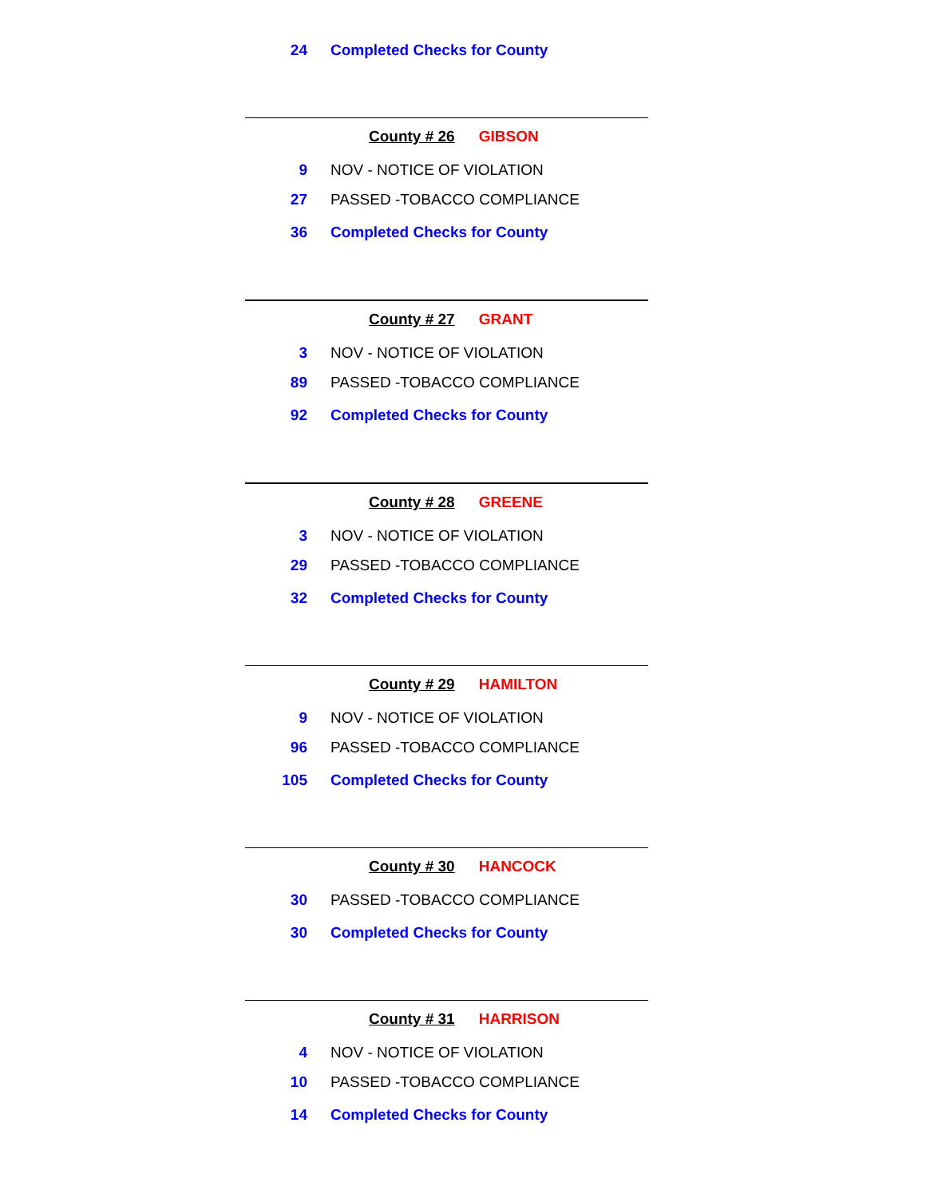24 Completed Checks for County
County # 26 GIBSON
9 NOV - NOTICE OF VIOLATION
27 PASSED -TOBACCO COMPLIANCE
36 Completed Checks for County
County # 27 GRANT
3 NOV - NOTICE OF VIOLATION
89 PASSED -TOBACCO COMPLIANCE
92 Completed Checks for County
County # 28 GREENE
3 NOV - NOTICE OF VIOLATION
29 PASSED -TOBACCO COMPLIANCE
32 Completed Checks for County
County # 29 HAMILTON
9 NOV - NOTICE OF VIOLATION
96 PASSED -TOBACCO COMPLIANCE
105 Completed Checks for County
County # 30 HANCOCK
30 PASSED -TOBACCO COMPLIANCE
30 Completed Checks for County
County # 31 HARRISON
4 NOV - NOTICE OF VIOLATION
10 PASSED -TOBACCO COMPLIANCE
14 Completed Checks for County